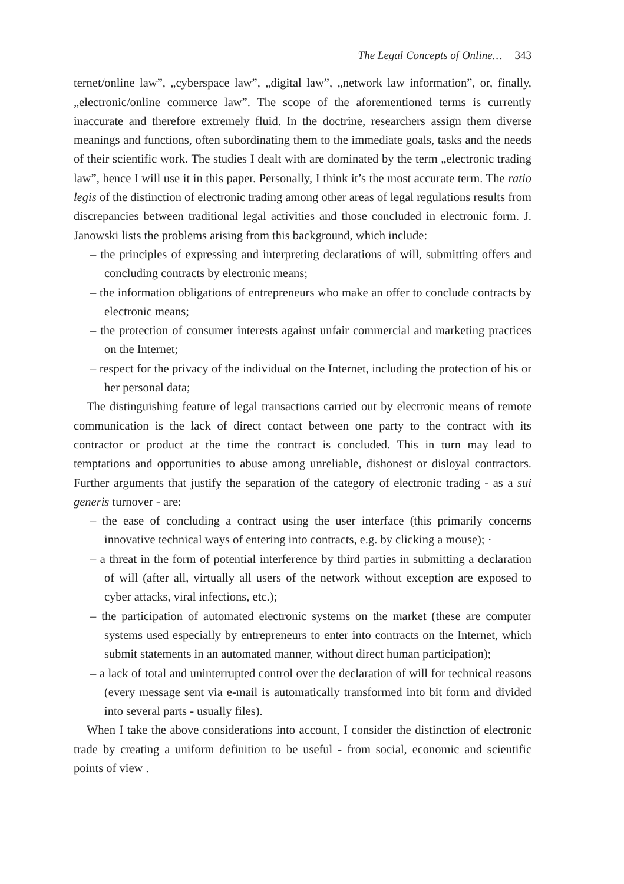The Legal Concepts of Online… 343
ternet/online law”, „cyberspace law”, „digital law”, „network law information”, or, finally, „electronic/online commerce law”. The scope of the aforementioned terms is currently inaccurate and therefore extremely fluid. In the doctrine, researchers assign them diverse meanings and functions, often subordinating them to the immediate goals, tasks and the needs of their scientific work. The studies I dealt with are dominated by the term „electronic trading law”, hence I will use it in this paper. Personally, I think it’s the most accurate term. The ratio legis of the distinction of electronic trading among other areas of legal regulations results from discrepancies between traditional legal activities and those concluded in electronic form. J. Janowski lists the problems arising from this background, which include:
– the principles of expressing and interpreting declarations of will, submitting offers and concluding contracts by electronic means;
– the information obligations of entrepreneurs who make an offer to conclude contracts by electronic means;
– the protection of consumer interests against unfair commercial and marketing practices on the Internet;
– respect for the privacy of the individual on the Internet, including the protection of his or her personal data;
The distinguishing feature of legal transactions carried out by electronic means of remote communication is the lack of direct contact between one party to the contract with its contractor or product at the time the contract is concluded. This in turn may lead to temptations and opportunities to abuse among unreliable, dishonest or disloyal contractors. Further arguments that justify the separation of the category of electronic trading - as a sui generis turnover - are:
– the ease of concluding a contract using the user interface (this primarily concerns innovative technical ways of entering into contracts, e.g. by clicking a mouse); ·
– a threat in the form of potential interference by third parties in submitting a declaration of will (after all, virtually all users of the network without exception are exposed to cyber attacks, viral infections, etc.);
– the participation of automated electronic systems on the market (these are computer systems used especially by entrepreneurs to enter into contracts on the Internet, which submit statements in an automated manner, without direct human participation);
– a lack of total and uninterrupted control over the declaration of will for technical reasons (every message sent via e-mail is automatically transformed into bit form and divided into several parts - usually files).
When I take the above considerations into account, I consider the distinction of electronic trade by creating a uniform definition to be useful - from social, economic and scientific points of view .